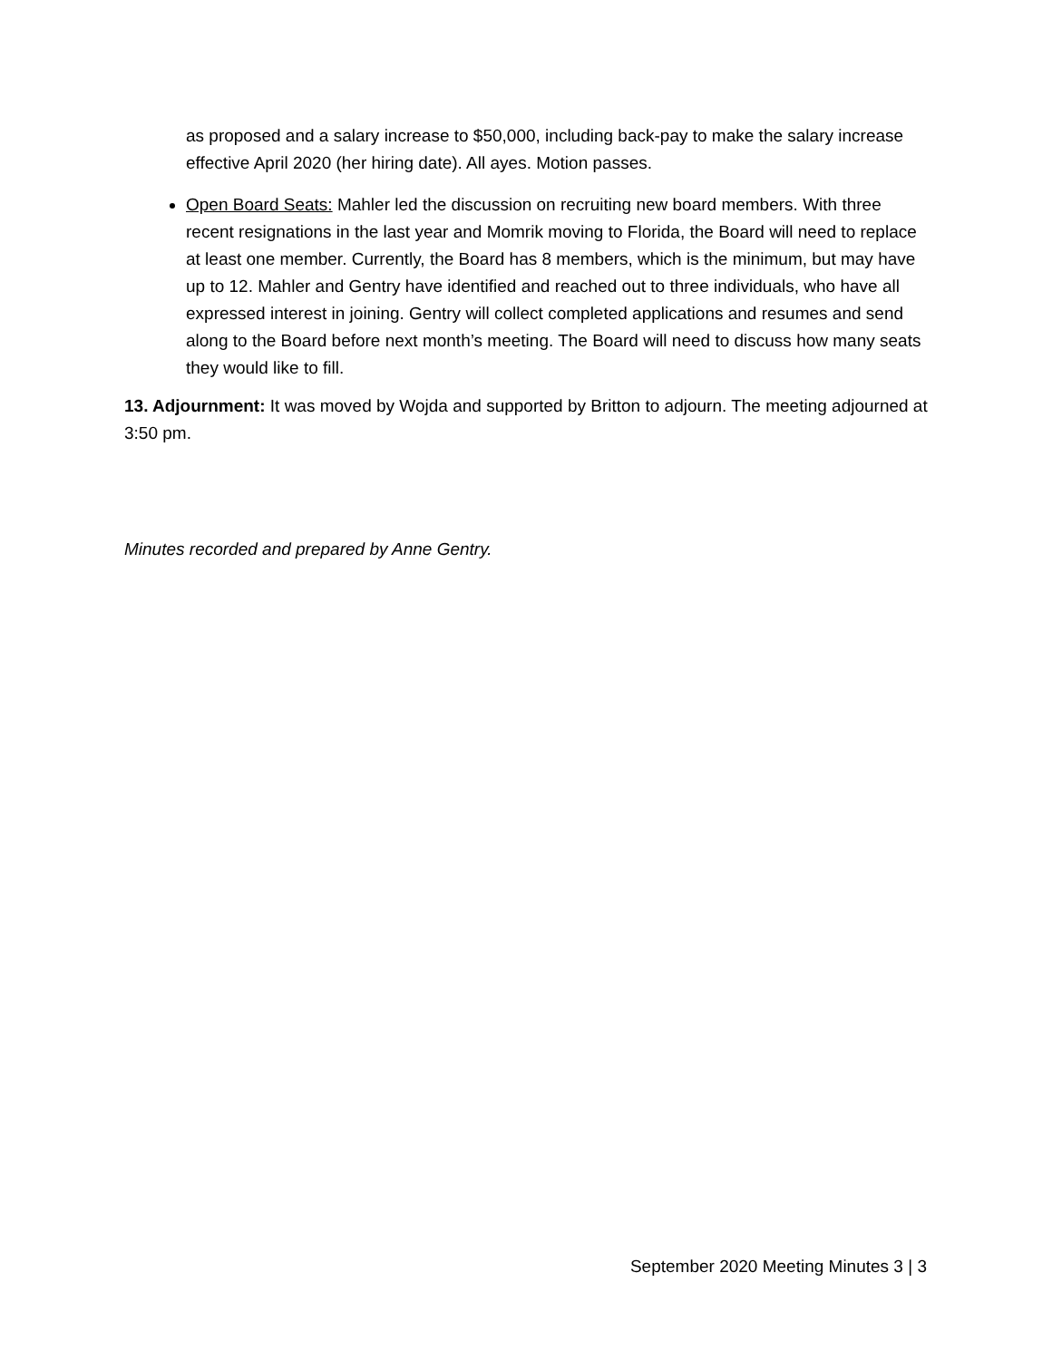as proposed and a salary increase to $50,000, including back-pay to make the salary increase effective April 2020 (her hiring date). All ayes. Motion passes.
Open Board Seats: Mahler led the discussion on recruiting new board members. With three recent resignations in the last year and Momrik moving to Florida, the Board will need to replace at least one member. Currently, the Board has 8 members, which is the minimum, but may have up to 12. Mahler and Gentry have identified and reached out to three individuals, who have all expressed interest in joining. Gentry will collect completed applications and resumes and send along to the Board before next month’s meeting. The Board will need to discuss how many seats they would like to fill.
13. Adjournment: It was moved by Wojda and supported by Britton to adjourn. The meeting adjourned at 3:50 pm.
Minutes recorded and prepared by Anne Gentry.
September 2020 Meeting Minutes 3 | 3